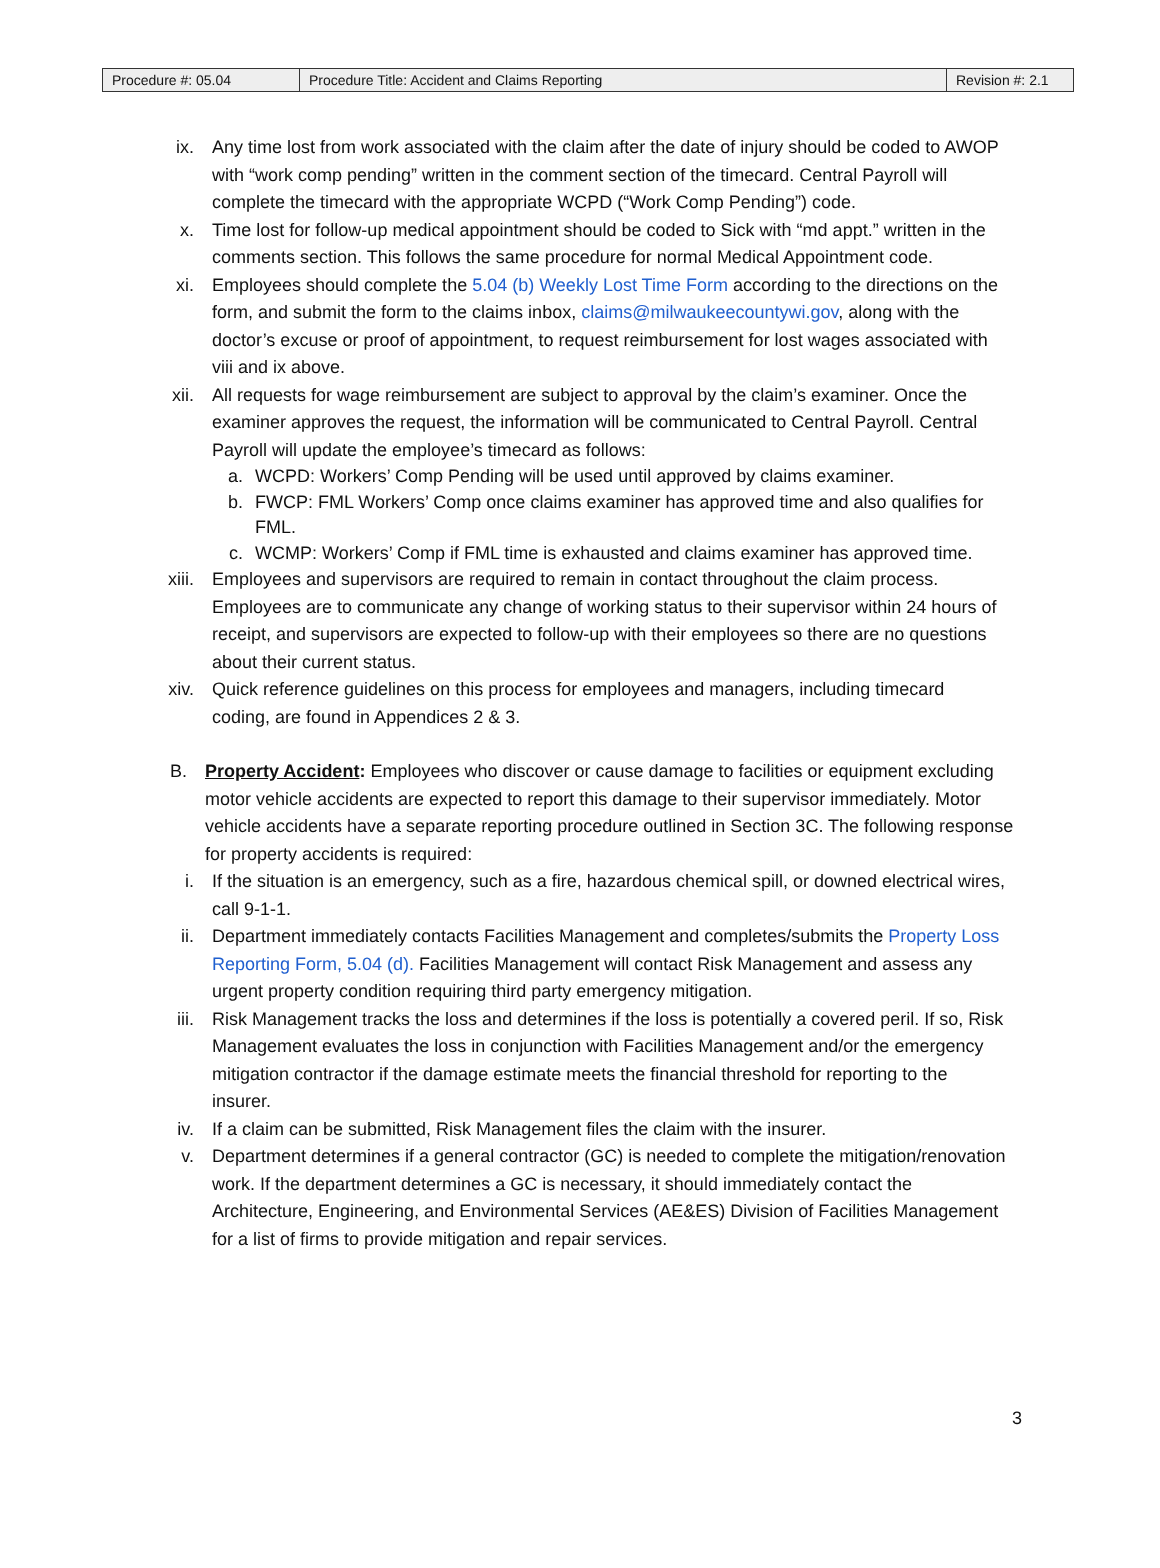| Procedure #: 05.04 | Procedure Title: Accident and Claims Reporting | Revision #: 2.1 |
ix. Any time lost from work associated with the claim after the date of injury should be coded to AWOP with “work comp pending” written in the comment section of the timecard. Central Payroll will complete the timecard with the appropriate WCPD (“Work Comp Pending”) code.
x. Time lost for follow-up medical appointment should be coded to Sick with “md appt.” written in the comments section. This follows the same procedure for normal Medical Appointment code.
xi. Employees should complete the 5.04 (b) Weekly Lost Time Form according to the directions on the form, and submit the form to the claims inbox, claims@milwaukeecountywi.gov, along with the doctor’s excuse or proof of appointment, to request reimbursement for lost wages associated with viii and ix above.
xii. All requests for wage reimbursement are subject to approval by the claim’s examiner. Once the examiner approves the request, the information will be communicated to Central Payroll. Central Payroll will update the employee’s timecard as follows:
a. WCPD: Workers’ Comp Pending will be used until approved by claims examiner.
b. FWCP: FML Workers’ Comp once claims examiner has approved time and also qualifies for FML.
c. WCMP: Workers’ Comp if FML time is exhausted and claims examiner has approved time.
xiii. Employees and supervisors are required to remain in contact throughout the claim process. Employees are to communicate any change of working status to their supervisor within 24 hours of receipt, and supervisors are expected to follow-up with their employees so there are no questions about their current status.
xiv. Quick reference guidelines on this process for employees and managers, including timecard coding, are found in Appendices 2 & 3.
B. Property Accident: Employees who discover or cause damage to facilities or equipment excluding motor vehicle accidents are expected to report this damage to their supervisor immediately. Motor vehicle accidents have a separate reporting procedure outlined in Section 3C. The following response for property accidents is required:
i. If the situation is an emergency, such as a fire, hazardous chemical spill, or downed electrical wires, call 9-1-1.
ii. Department immediately contacts Facilities Management and completes/submits the Property Loss Reporting Form, 5.04 (d). Facilities Management will contact Risk Management and assess any urgent property condition requiring third party emergency mitigation.
iii. Risk Management tracks the loss and determines if the loss is potentially a covered peril. If so, Risk Management evaluates the loss in conjunction with Facilities Management and/or the emergency mitigation contractor if the damage estimate meets the financial threshold for reporting to the insurer.
iv. If a claim can be submitted, Risk Management files the claim with the insurer.
v. Department determines if a general contractor (GC) is needed to complete the mitigation/renovation work. If the department determines a GC is necessary, it should immediately contact the Architecture, Engineering, and Environmental Services (AE&ES) Division of Facilities Management for a list of firms to provide mitigation and repair services.
3